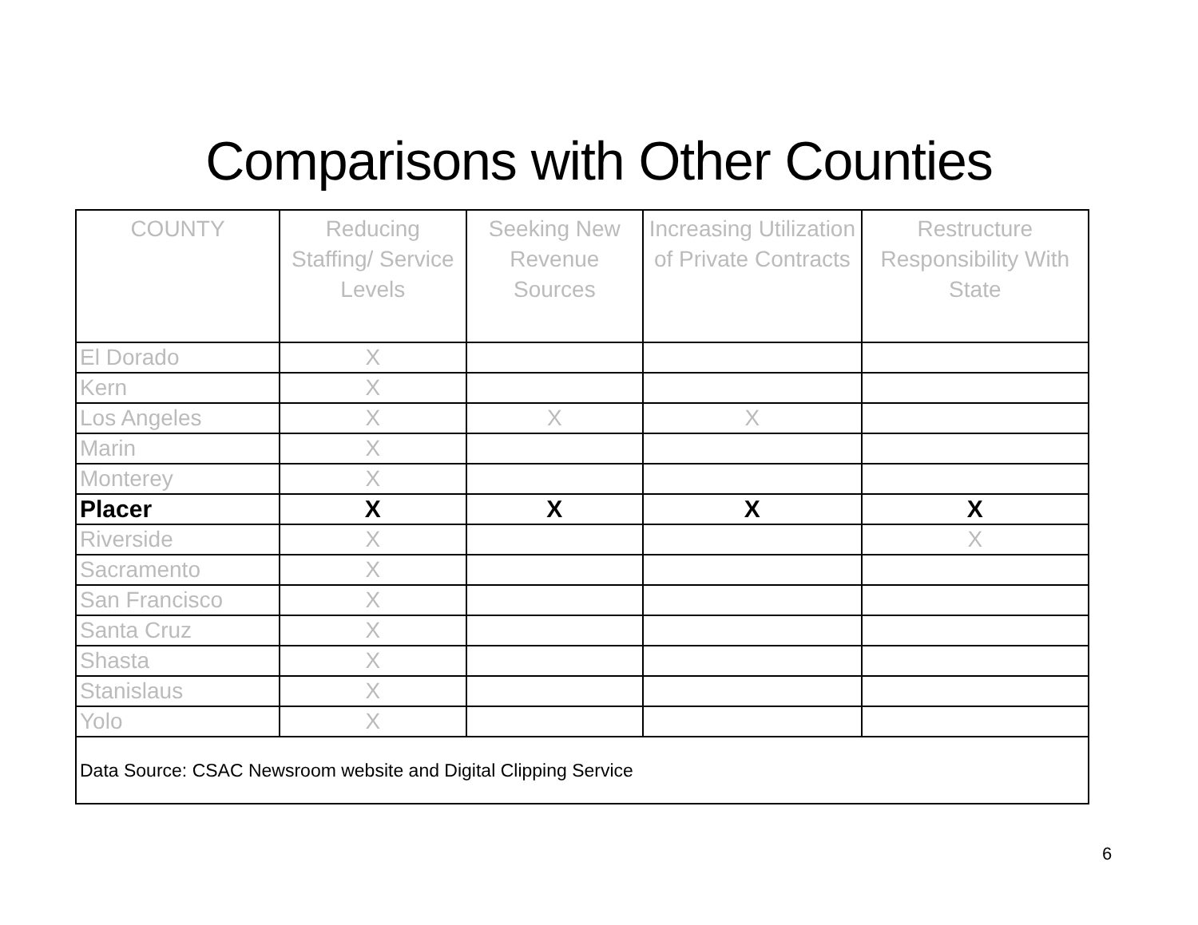Comparisons with Other Counties
| COUNTY | Reducing Staffing/ Service Levels | Seeking New Revenue Sources | Increasing Utilization of Private Contracts | Restructure Responsibility With State |
| --- | --- | --- | --- | --- |
| El Dorado | X | | | |
| Kern | X | | | |
| Los Angeles | X | X | X | |
| Marin | X | | | |
| Monterey | X | | | |
| Placer | X | X | X | X |
| Riverside | X | | | X |
| Sacramento | X | | | |
| San Francisco | X | | | |
| Santa Cruz | X | | | |
| Shasta | X | | | |
| Stanislaus | X | | | |
| Yolo | X | | | |
| Data Source: CSAC Newsroom website and Digital Clipping Service | | | | |
6